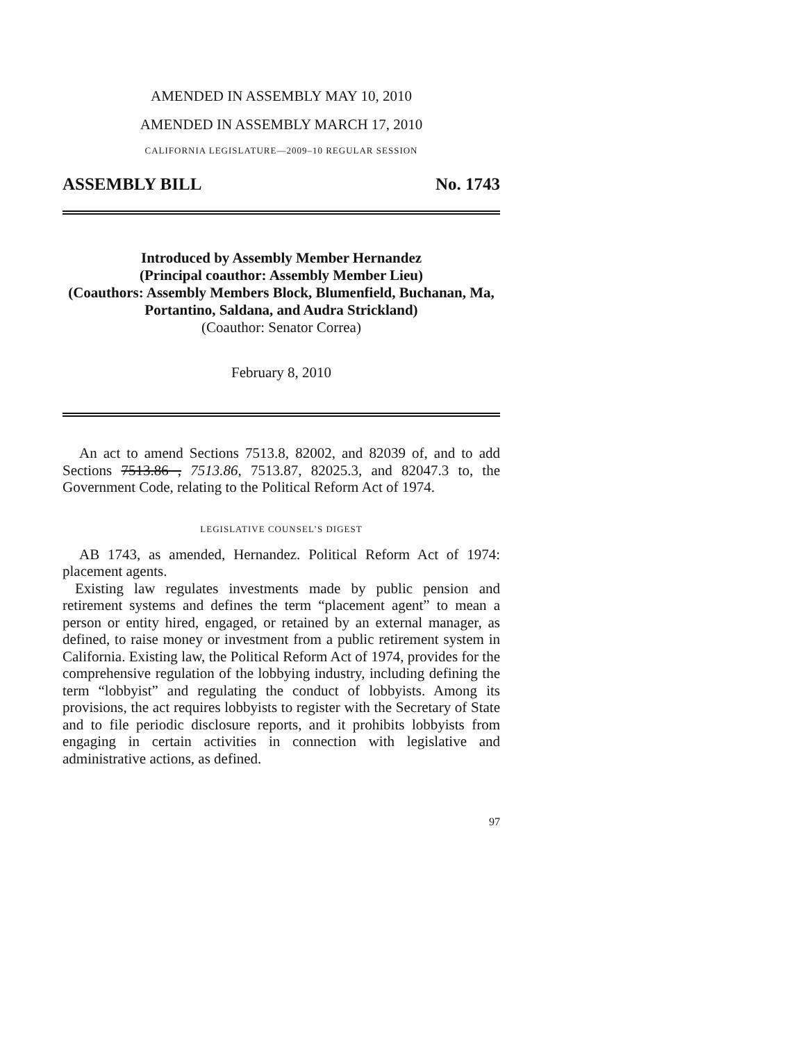AMENDED IN ASSEMBLY MAY 10, 2010
AMENDED IN ASSEMBLY MARCH 17, 2010
CALIFORNIA LEGISLATURE—2009–10 REGULAR SESSION
ASSEMBLY BILL No. 1743
Introduced by Assembly Member Hernandez
(Principal coauthor: Assembly Member Lieu)
(Coauthors: Assembly Members Block, Blumenfield, Buchanan, Ma, Portantino, Saldana, and Audra Strickland)
(Coauthor: Senator Correa)
February 8, 2010
An act to amend Sections 7513.8, 82002, and 82039 of, and to add Sections 7513.86 , 7513.86, 7513.87, 82025.3, and 82047.3 to, the Government Code, relating to the Political Reform Act of 1974.
LEGISLATIVE COUNSEL’S DIGEST
AB 1743, as amended, Hernandez. Political Reform Act of 1974: placement agents.
Existing law regulates investments made by public pension and retirement systems and defines the term “placement agent” to mean a person or entity hired, engaged, or retained by an external manager, as defined, to raise money or investment from a public retirement system in California. Existing law, the Political Reform Act of 1974, provides for the comprehensive regulation of the lobbying industry, including defining the term “lobbyist” and regulating the conduct of lobbyists. Among its provisions, the act requires lobbyists to register with the Secretary of State and to file periodic disclosure reports, and it prohibits lobbyists from engaging in certain activities in connection with legislative and administrative actions, as defined.
97